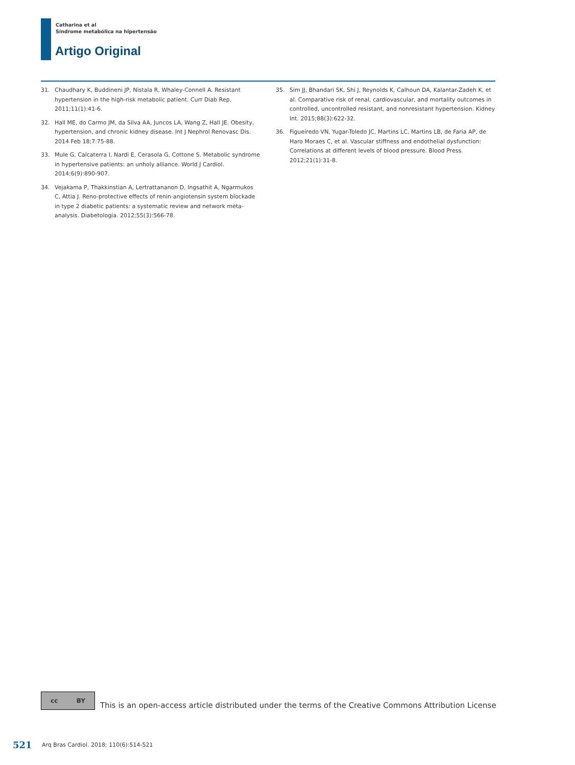Catharina et al
Síndrome metabólica na hipertensão
Artigo Original
31. Chaudhary K, Buddineni JP, Nistala R, Whaley-Connell A. Resistant hypertension in the high-risk metabolic patient. Curr Diab Rep. 2011;11(1):41-6.
32. Hall ME, do Carmo JM, da Silva AA, Juncos LA, Wang Z, Hall JE. Obesity, hypertension, and chronic kidney disease. Int J Nephrol Renovasc Dis. 2014 Feb 18;7:75-88.
33. Mule G, Calcaterra I, Nardi E, Cerasola G, Cottone S. Metabolic syndrome in hypertensive patients: an unholy alliance. World J Cardiol. 2014;6(9):890-907.
34. Vejakama P, Thakkinstian A, Lertrattananon D, Ingsathit A, Ngarmukos C, Attia J. Reno-protective effects of renin-angiotensin system blockade in type 2 diabetic patients: a systematic review and network meta-analysis. Diabetologia. 2012;55(3):566-78.
35. Sim JJ, Bhandari SK, Shi J, Reynolds K, Calhoun DA, Kalantar-Zadeh K, et al. Comparative risk of renal, cardiovascular, and mortality outcomes in controlled, uncontrolled resistant, and nonresistant hypertension. Kidney Int. 2015;88(3):622-32.
36. Figueiredo VN, Yugar-Toledo JC, Martins LC, Martins LB, de Faria AP, de Haro Moraes C, et al. Vascular stiffness and endothelial dysfunction: Correlations at different levels of blood pressure. Blood Press. 2012;21(1):31-8.
cc BY
This is an open-access article distributed under the terms of the Creative Commons Attribution License
521 Arq Bras Cardiol. 2018; 110(6):514-521